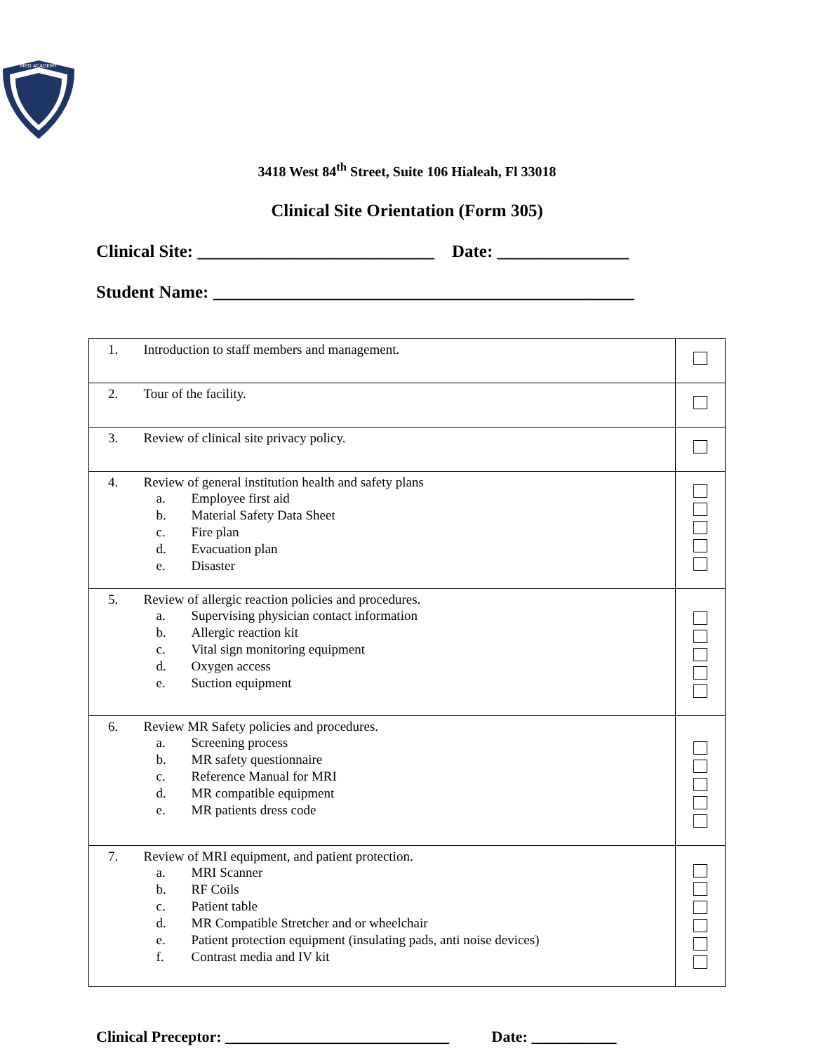MED ACADEMY
3418 West 84<sup>th</sup> Street, Suite 106 Hialeah, Fl 33018
Clinical Site Orientation (Form 305)
Clinical Site: ___________________________ Date: _______________
Student Name: ________________________________________________
| 1. | Introduction to staff members and management. | |
| 2. | Tour of the facility. | |
| 3. | Review of clinical site privacy policy. | |
| 4. | Review of general institution health and safety plans a. Employee first aid b. Material Safety Data Sheet c. Fire plan d. Evacuation plan e. Disaster | |
| 5. | Review of allergic reaction policies and procedures. a. Supervising physician contact information b. Allergic reaction kit c. Vital sign monitoring equipment d. Oxygen access e. Suction equipment | |
| 6. | Review MR Safety policies and procedures. a. Screening process b. MR safety questionnaire c. Reference Manual for MRI d. MR compatible equipment e. MR patients dress code | |
| 7. | Review of MRI equipment, and patient protection. a. MRI Scanner b. RF Coils c. Patient table d. MR Compatible Stretcher and or wheelchair e. Patient protection equipment (insulating pads, anti noise devices) f. Contrast media and IV kit | |
Clinical Preceptor: _____________________________ Date: ___________